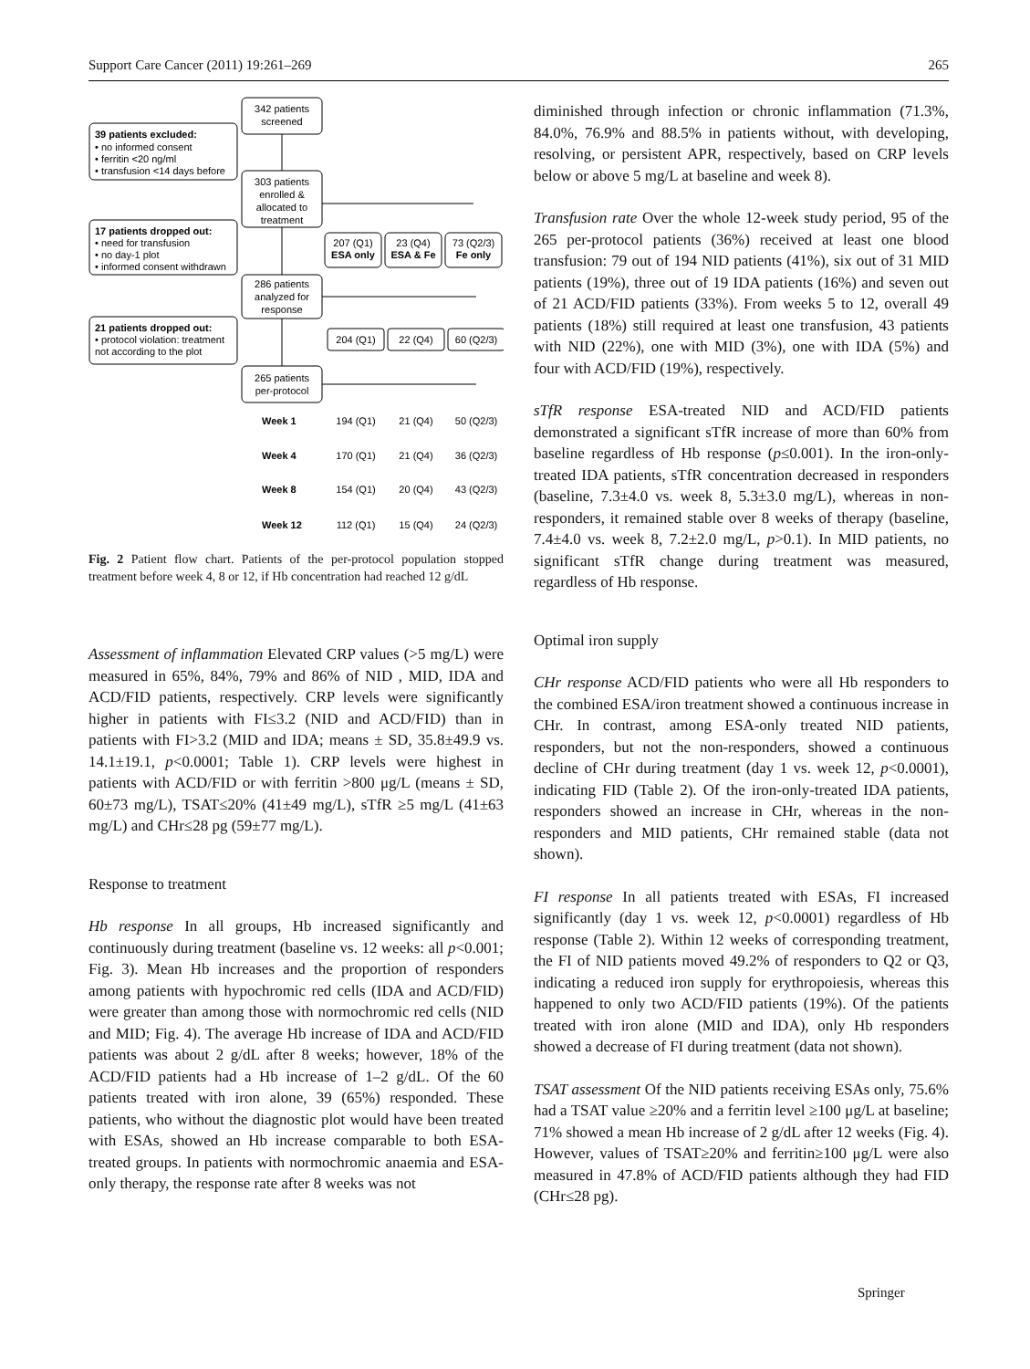Support Care Cancer (2011) 19:261–269 265
342 patients
screened
39 patients excluded:
• no informed consent
• ferritin <20 ng/ml
• transfusion <14 days before
303 patients
enrolled &
allocated to
treatment
17 patients dropped out:
• need for transfusion
• no day-1 plot
• informed consent withdrawn
207 (Q1)
ESA only
23 (Q4)
ESA & Fe
73 (Q2/3)
Fe only
286 patients
analyzed for
response
21 patients dropped out:
• protocol violation: treatment
not according to the plot
204 (Q1)
22 (Q4)
60 (Q2/3)
265 patients
per-protocol
Week 1
194 (Q1)
21 (Q4)
50 (Q2/3)
Week 4
170 (Q1)
21 (Q4)
36 (Q2/3)
Week 8
154 (Q1)
20 (Q4)
43 (Q2/3)
Week 12
112 (Q1)
15 (Q4)
24 (Q2/3)
Fig. 2 Patient flow chart. Patients of the per-protocol population stopped treatment before week 4, 8 or 12, if Hb concentration had reached 12 g/dL
Assessment of inflammation Elevated CRP values (>5 mg/L) were measured in 65%, 84%, 79% and 86% of NID , MID, IDA and ACD/FID patients, respectively. CRP levels were significantly higher in patients with FI≤3.2 (NID and ACD/FID) than in patients with FI>3.2 (MID and IDA; means ± SD, 35.8±49.9 vs. 14.1±19.1, p<0.0001; Table 1). CRP levels were highest in patients with ACD/FID or with ferritin >800 μg/L (means ± SD, 60±73 mg/L), TSAT≤20% (41±49 mg/L), sTfR ≥5 mg/L (41±63 mg/L) and CHr≤28 pg (59±77 mg/L).
Response to treatment
Hb response In all groups, Hb increased significantly and continuously during treatment (baseline vs. 12 weeks: all p<0.001; Fig. 3). Mean Hb increases and the proportion of responders among patients with hypochromic red cells (IDA and ACD/FID) were greater than among those with normochromic red cells (NID and MID; Fig. 4). The average Hb increase of IDA and ACD/FID patients was about 2 g/dL after 8 weeks; however, 18% of the ACD/FID patients had a Hb increase of 1–2 g/dL. Of the 60 patients treated with iron alone, 39 (65%) responded. These patients, who without the diagnostic plot would have been treated with ESAs, showed an Hb increase comparable to both ESA-treated groups. In patients with normochromic anaemia and ESA-only therapy, the response rate after 8 weeks was not
diminished through infection or chronic inflammation (71.3%, 84.0%, 76.9% and 88.5% in patients without, with developing, resolving, or persistent APR, respectively, based on CRP levels below or above 5 mg/L at baseline and week 8).
Transfusion rate Over the whole 12-week study period, 95 of the 265 per-protocol patients (36%) received at least one blood transfusion: 79 out of 194 NID patients (41%), six out of 31 MID patients (19%), three out of 19 IDA patients (16%) and seven out of 21 ACD/FID patients (33%). From weeks 5 to 12, overall 49 patients (18%) still required at least one transfusion, 43 patients with NID (22%), one with MID (3%), one with IDA (5%) and four with ACD/FID (19%), respectively.
sTfR response ESA-treated NID and ACD/FID patients demonstrated a significant sTfR increase of more than 60% from baseline regardless of Hb response (p≤0.001). In the iron-only-treated IDA patients, sTfR concentration decreased in responders (baseline, 7.3±4.0 vs. week 8, 5.3±3.0 mg/L), whereas in non-responders, it remained stable over 8 weeks of therapy (baseline, 7.4±4.0 vs. week 8, 7.2±2.0 mg/L, p>0.1). In MID patients, no significant sTfR change during treatment was measured, regardless of Hb response.
Optimal iron supply
CHr response ACD/FID patients who were all Hb responders to the combined ESA/iron treatment showed a continuous increase in CHr. In contrast, among ESA-only treated NID patients, responders, but not the non-responders, showed a continuous decline of CHr during treatment (day 1 vs. week 12, p<0.0001), indicating FID (Table 2). Of the iron-only-treated IDA patients, responders showed an increase in CHr, whereas in the non-responders and MID patients, CHr remained stable (data not shown).
FI response In all patients treated with ESAs, FI increased significantly (day 1 vs. week 12, p<0.0001) regardless of Hb response (Table 2). Within 12 weeks of corresponding treatment, the FI of NID patients moved 49.2% of responders to Q2 or Q3, indicating a reduced iron supply for erythropoiesis, whereas this happened to only two ACD/FID patients (19%). Of the patients treated with iron alone (MID and IDA), only Hb responders showed a decrease of FI during treatment (data not shown).
TSAT assessment Of the NID patients receiving ESAs only, 75.6% had a TSAT value ≥20% and a ferritin level ≥100 μg/L at baseline; 71% showed a mean Hb increase of 2 g/dL after 12 weeks (Fig. 4). However, values of TSAT≥20% and ferritin≥100 μg/L were also measured in 47.8% of ACD/FID patients although they had FID (CHr≤28 pg).
Springer